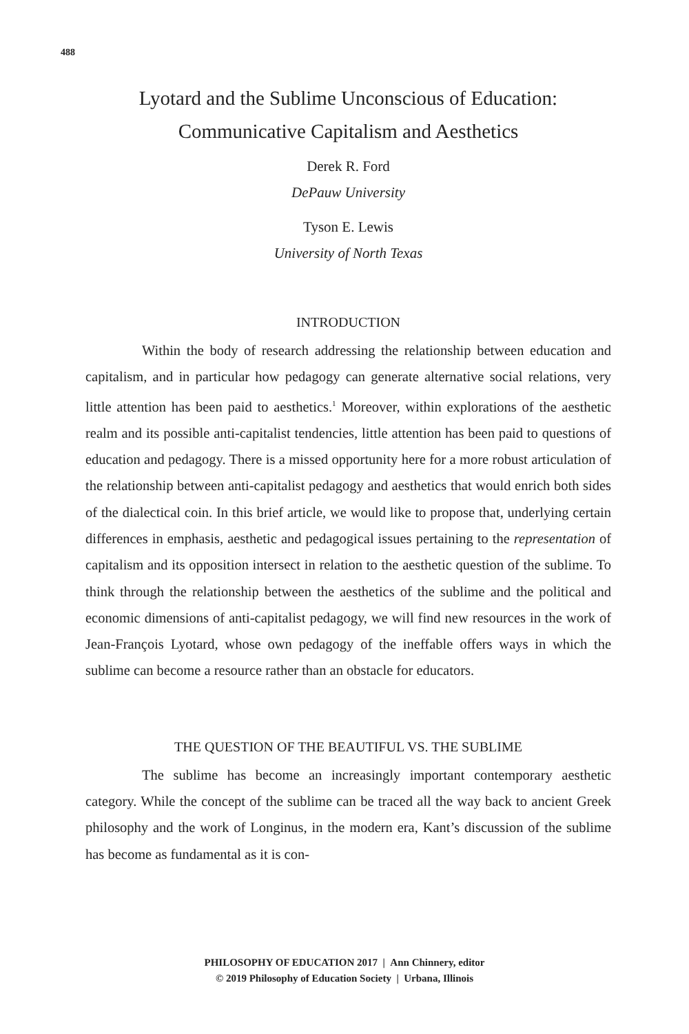488
Lyotard and the Sublime Unconscious of Education:
Communicative Capitalism and Aesthetics
Derek R. Ford
DePauw University
Tyson E. Lewis
University of North Texas
INTRODUCTION
Within the body of research addressing the relationship between education and capitalism, and in particular how pedagogy can generate alternative social relations, very little attention has been paid to aesthetics.<sup>1</sup> Moreover, within explorations of the aesthetic realm and its possible anti-capitalist tendencies, little attention has been paid to questions of education and pedagogy. There is a missed opportunity here for a more robust articulation of the relationship between anti-capitalist pedagogy and aesthetics that would enrich both sides of the dialectical coin. In this brief article, we would like to propose that, underlying certain differences in emphasis, aesthetic and pedagogical issues pertaining to the representation of capitalism and its opposition intersect in relation to the aesthetic question of the sublime. To think through the relationship between the aesthetics of the sublime and the political and economic dimensions of anti-capitalist pedagogy, we will find new resources in the work of Jean-François Lyotard, whose own pedagogy of the ineffable offers ways in which the sublime can become a resource rather than an obstacle for educators.
THE QUESTION OF THE BEAUTIFUL VS. THE SUBLIME
The sublime has become an increasingly important contemporary aesthetic category. While the concept of the sublime can be traced all the way back to ancient Greek philosophy and the work of Longinus, in the modern era, Kant’s discussion of the sublime has become as fundamental as it is con-
PHILOSOPHY OF EDUCATION 2017 | Ann Chinnery, editor
© 2019 Philosophy of Education Society | Urbana, Illinois